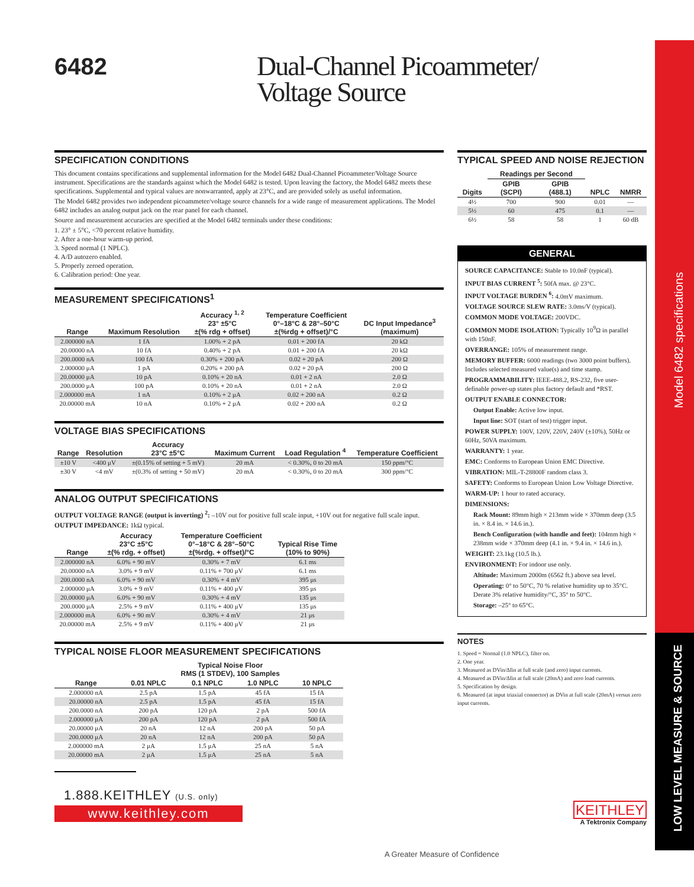Model 6482 specifications
LOW LEVEL MEASURE & SOURCE
6482
Dual-Channel Picoammeter/
Voltage Source
SPECIFICATION CONDITIONS
This document contains specifications and supplemental information for the Model 6482 Dual-Channel Picoammeter/Voltage Source instrument. Specifications are the standards against which the Model 6482 is tested. Upon leaving the factory, the Model 6482 meets these specifications. Supplemental and typical values are nonwarranted, apply at 23°C, and are provided solely as useful information.
The Model 6482 provides two independent picoammeter/voltage source channels for a wide range of measurement applications. The Model 6482 includes an analog output jack on the rear panel for each channel.
Source and measurement accuracies are specified at the Model 6482 terminals under these conditions:
1. 23° ± 5°C, <70 percent relative humidity.
2. After a one-hour warm-up period.
3. Speed normal (1 NPLC).
4. A/D autozero enabled.
5. Properly zeroed operation.
6. Calibration period: One year.
MEASUREMENT SPECIFICATIONS<sup>1</sup>
| Range | Maximum Resolution | Accuracy <sup>1, 2</sup> 23° ±5°C ±(% rdg + offset) | Temperature Coefficient 0°–18°C & 28°–50°C ±(%rdg + offset)/°C | DC Input Impedance<sup>3</sup> (maximum) |
| --- | --- | --- | --- | --- |
| 2.000000 nA | 1 fA | 1.00% + 2 pA | 0.01 + 200 fA | 20 kΩ |
| 20.00000 nA | 10 fA | 0.40% + 2 pA | 0.01 + 200 fA | 20 kΩ |
| 200.0000 nA | 100 fA | 0.30% + 200 pA | 0.02 + 20 pA | 200 Ω |
| 2.000000 μA | 1 pA | 0.20% + 200 pA | 0.02 + 20 pA | 200 Ω |
| 20.00000 μA | 10 pA | 0.10% + 20 nA | 0.01 + 2 nA | 2.0 Ω |
| 200.0000 μA | 100 pA | 0.10% + 20 nA | 0.01 + 2 nA | 2.0 Ω |
| 2.000000 mA | 1 nA | 0.10% + 2 μA | 0.02 + 200 nA | 0.2 Ω |
| 20.00000 mA | 10 nA | 0.10% + 2 μA | 0.02 + 200 nA | 0.2 Ω |
VOLTAGE BIAS SPECIFICATIONS
| Range | Resolution | Accuracy 23°C ±5°C | Maximum Current | Load Regulation <sup>4</sup> | Temperature Coefficient |
| --- | --- | --- | --- | --- | --- |
| ±10 V | <400 μV | ±(0.15% of setting + 5 mV) | 20 mA | < 0.30%, 0 to 20 mA | 150 ppm/°C |
| ±30 V | <4 mV | ±(0.3% of setting + 50 mV) | 20 mA | < 0.30%, 0 to 20 mA | 300 ppm/°C |
ANALOG OUTPUT SPECIFICATIONS
OUTPUT VOLTAGE RANGE (output is inverting) <sup>2</sup>: –10V out for positive full scale input, +10V out for negative full scale input.
OUTPUT IMPEDANCE: 1kΩ typical.
| Range | Accuracy 23°C ±5°C ±(% rdg. + offset) | Temperature Coefficient 0°–18°C & 28°–50°C ±(%rdg. + offset)/°C | Typical Rise Time (10% to 90%) |
| --- | --- | --- | --- |
| 2.000000 nA | 6.0% + 90 mV | 0.30% + 7 mV | 6.1 ms |
| 20.00000 nA | 3.0% + 9 mV | 0.11% + 700 μV | 6.1 ms |
| 200.0000 nA | 6.0% + 90 mV | 0.30% + 4 mV | 395 μs |
| 2.000000 μA | 3.0% + 9 mV | 0.11% + 400 μV | 395 μs |
| 20.00000 μA | 6.0% + 90 mV | 0.30% + 4 mV | 135 μs |
| 200.0000 μA | 2.5% + 9 mV | 0.11% + 400 μV | 135 μs |
| 2.000000 mA | 6.0% + 90 mV | 0.30% + 4 mV | 21 μs |
| 20.00000 mA | 2.5% + 9 mV | 0.11% + 400 μV | 21 μs |
TYPICAL NOISE FLOOR MEASUREMENT SPECIFICATIONS
| | Typical Noise Floor RMS (1 STDEV), 100 Samples | | | |
| --- | --- | --- | --- | --- |
| Range | 0.01 NPLC | 0.1 NPLC | 1.0 NPLC | 10 NPLC |
| 2.000000 nA | 2.5 pA | 1.5 pA | 45 fA | 15 fA |
| 20.00000 nA | 2.5 pA | 1.5 pA | 45 fA | 15 fA |
| 200.0000 nA | 200 pA | 120 pA | 2 pA | 500 fA |
| 2.000000 μA | 200 pA | 120 pA | 2 pA | 500 fA |
| 20.00000 μA | 20 nA | 12 nA | 200 pA | 50 pA |
| 200.0000 μA | 20 nA | 12 nA | 200 pA | 50 pA |
| 2.000000 mA | 2 μA | 1.5 μA | 25 nA | 5 nA |
| 20.00000 mA | 2 μA | 1.5 μA | 25 nA | 5 nA |
1.888.KEITHLEY (U.S. only)
www.keithley.com
TYPICAL SPEED AND NOISE REJECTION
| | Readings per Second | | | |
| --- | --- | --- | --- | --- |
| Digits | GPIB (SCPI) | GPIB (488.1) | NPLC | NMRR |
| 4½ | 700 | 900 | 0.01 | — |
| 5½ | 60 | 475 | 0.1 | — |
| 6½ | 58 | 58 | 1 | 60 dB |
GENERAL
SOURCE CAPACITANCE: Stable to 10.0nF (typical).
INPUT BIAS CURRENT <sup>5</sup>: 50fA max. @ 23°C.
INPUT VOLTAGE BURDEN <sup>6</sup>: 4.0mV maximum.
VOLTAGE SOURCE SLEW RATE: 3.0ms/V (typical).
COMMON MODE VOLTAGE: 200VDC.
COMMON MODE ISOLATION: Typically 10<sup>9</sup>Ω in parallel with 150nF.
OVERRANGE: 105% of measurement range.
MEMORY BUFFER: 6000 readings (two 3000 point buffers). Includes selected measured value(s) and time stamp.
PROGRAMMABILITY: IEEE-488.2, RS-232, five user-definable power-up states plus factory default and *RST.
OUTPUT ENABLE CONNECTOR:
Output Enable: Active low input.
Input line: SOT (start of test) trigger input.
POWER SUPPLY: 100V, 120V, 220V, 240V (±10%), 50Hz or 60Hz, 50VA maximum.
WARRANTY: 1 year.
EMC: Conforms to European Union EMC Directive.
VIBRATION: MIL-T-28800F random class 3.
SAFETY: Conforms to European Union Low Voltage Directive.
WARM-UP: 1 hour to rated accuracy.
DIMENSIONS:
Rack Mount: 89mm high × 213mm wide × 370mm deep (3.5 in. × 8.4 in. × 14.6 in.).
Bench Configuration (with handle and feet): 104mm high × 238mm wide × 370mm deep (4.1 in. × 9.4 in. × 14.6 in.).
WEIGHT: 23.1kg (10.5 lb.).
ENVIRONMENT: For indoor use only.
Altitude: Maximum 2000m (6562 ft.) above sea level.
Operating: 0° to 50°C, 70 % relative humidity up to 35°C. Derate 3% relative humidity/°C, 35° to 50°C.
Storage: –25° to 65°C.
NOTES
1. Speed = Normal (1.0 NPLC), filter on.
2. One year.
3. Measured as DVin/ΔIin at full scale (and zero) input currents.
4. Measured as DVin/ΔIin at full scale (20mA) and zero load currents.
5. Specification by design.
6. Measured (at input triaxial connector) as DVin at full scale (20mA) versus zero input currents.
KEITHLEY
A Tektronix Company
A Greater Measure of Confidence